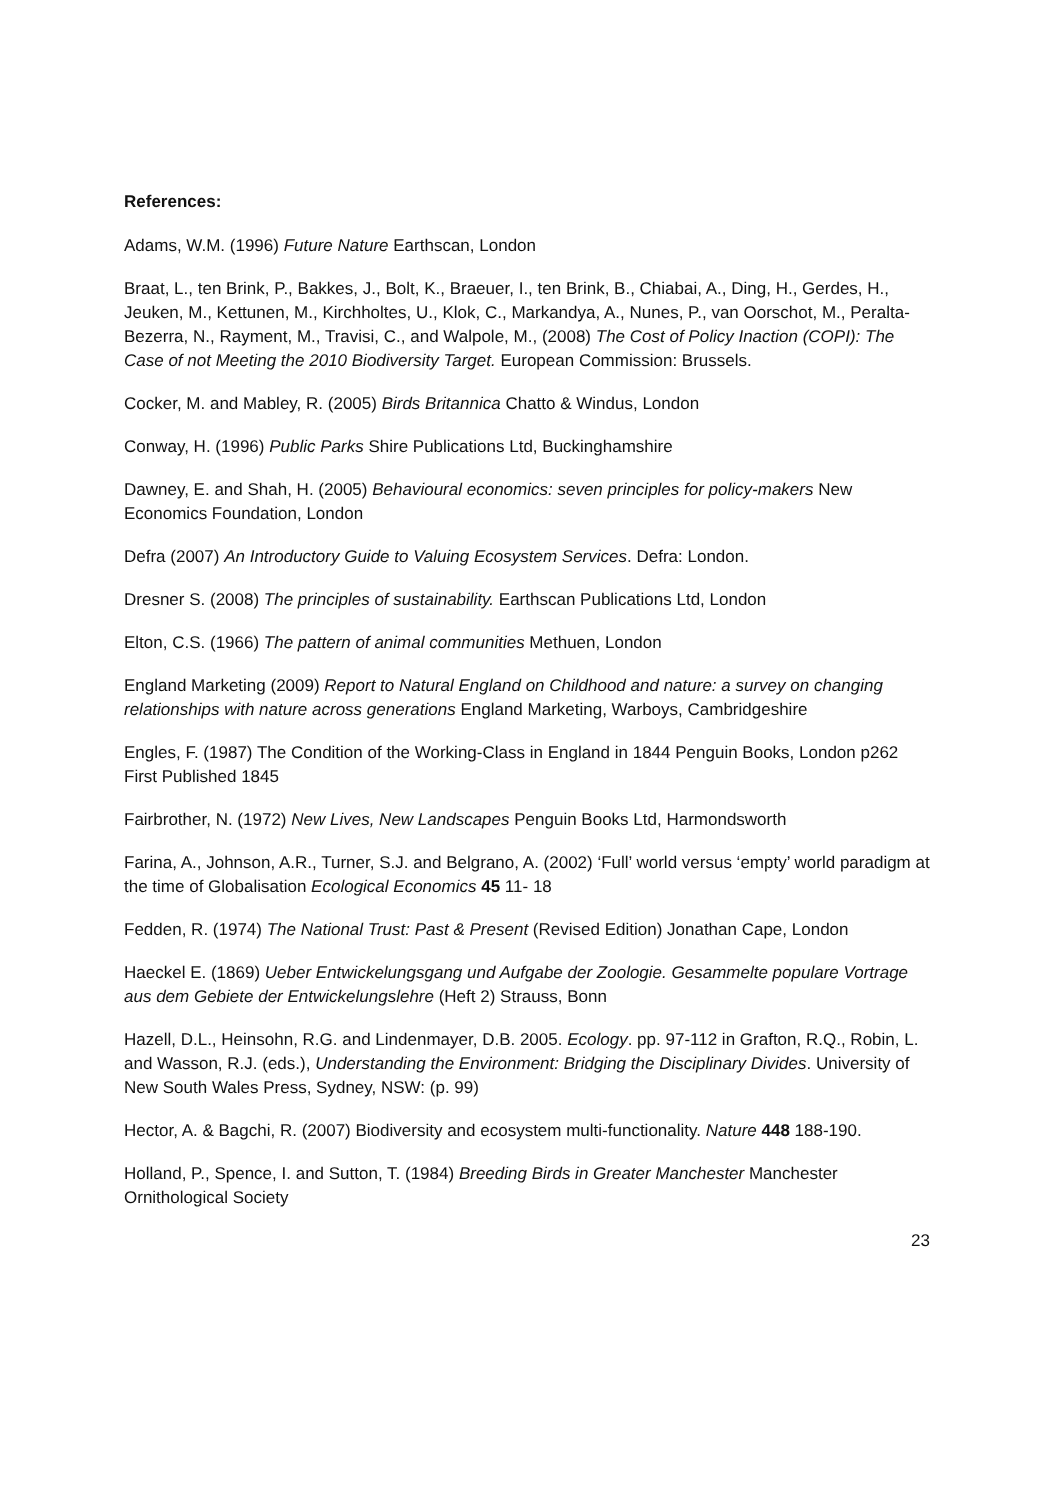References:
Adams, W.M. (1996) Future Nature Earthscan, London
Braat, L., ten Brink, P., Bakkes, J., Bolt, K., Braeuer, I., ten Brink, B., Chiabai, A., Ding, H., Gerdes, H., Jeuken, M., Kettunen, M., Kirchholtes, U., Klok, C., Markandya, A., Nunes, P., van Oorschot, M., Peralta-Bezerra, N., Rayment, M., Travisi, C., and Walpole, M., (2008) The Cost of Policy Inaction (COPI): The Case of not Meeting the 2010 Biodiversity Target. European Commission: Brussels.
Cocker, M. and Mabley, R. (2005) Birds Britannica Chatto & Windus, London
Conway, H. (1996) Public Parks Shire Publications Ltd, Buckinghamshire
Dawney, E. and Shah, H. (2005) Behavioural economics: seven principles for policy-makers New Economics Foundation, London
Defra (2007) An Introductory Guide to Valuing Ecosystem Services. Defra: London.
Dresner S. (2008) The principles of sustainability. Earthscan Publications Ltd, London
Elton, C.S. (1966) The pattern of animal communities Methuen, London
England Marketing (2009) Report to Natural England on Childhood and nature: a survey on changing relationships with nature across generations England Marketing, Warboys, Cambridgeshire
Engles, F. (1987) The Condition of the Working-Class in England in 1844 Penguin Books, London p262 First Published 1845
Fairbrother, N. (1972) New Lives, New Landscapes Penguin Books Ltd, Harmondsworth
Farina, A., Johnson, A.R., Turner, S.J. and Belgrano, A. (2002) ‘Full’ world versus ‘empty’ world paradigm at the time of Globalisation Ecological Economics 45 11- 18
Fedden, R. (1974) The National Trust: Past & Present (Revised Edition) Jonathan Cape, London
Haeckel E. (1869) Ueber Entwickelungsgang und Aufgabe der Zoologie. Gesammelte populare Vortrage aus dem Gebiete der Entwickelungslehre (Heft 2) Strauss, Bonn
Hazell, D.L., Heinsohn, R.G. and Lindenmayer, D.B. 2005. Ecology. pp. 97-112 in Grafton, R.Q., Robin, L. and Wasson, R.J. (eds.), Understanding the Environment: Bridging the Disciplinary Divides. University of New South Wales Press, Sydney, NSW: (p. 99)
Hector, A. & Bagchi, R. (2007) Biodiversity and ecosystem multi-functionality. Nature 448 188-190.
Holland, P., Spence, I. and Sutton, T. (1984) Breeding Birds in Greater Manchester Manchester Ornithological Society
23